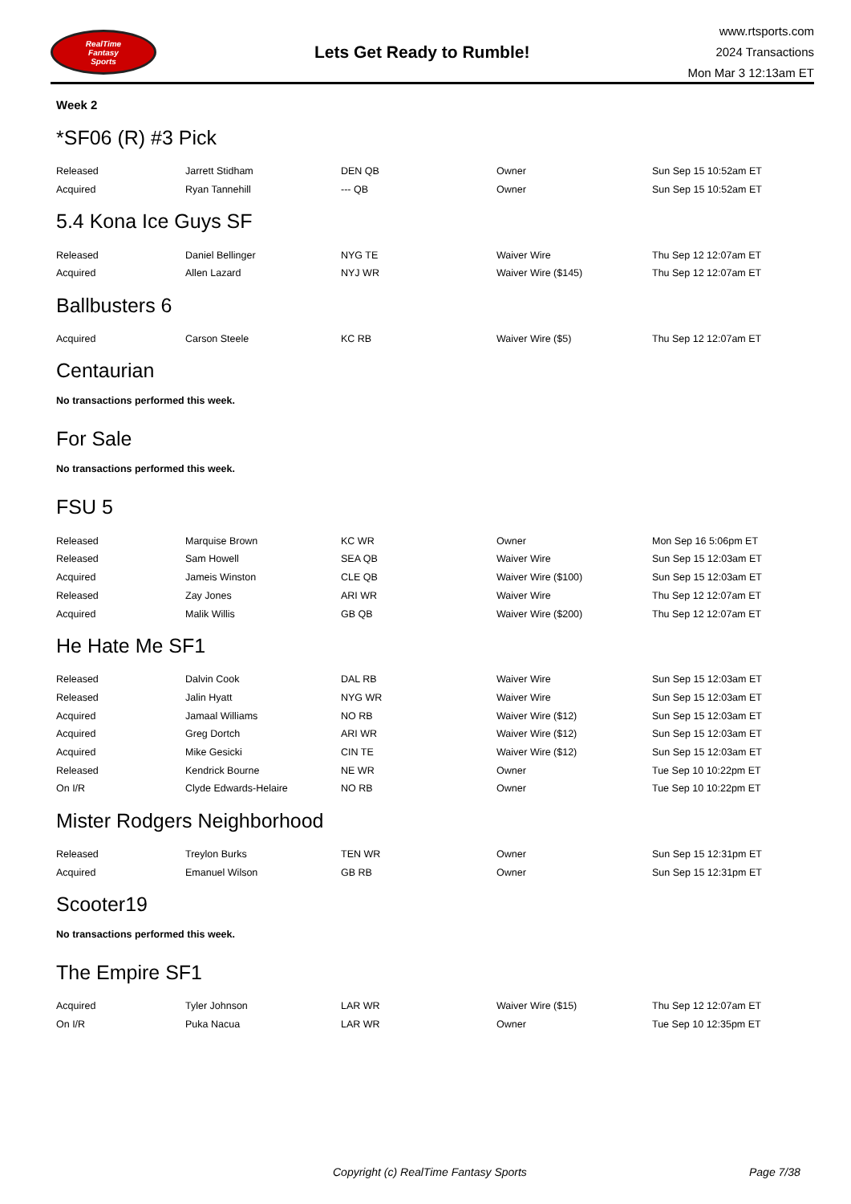RealTime
Fantasy
Sports
Lets Get Ready to Rumble!
www.rtsports.com
2024 Transactions
Mon Mar 3 12:13am ET
Week 2
*SF06 (R) #3 Pick
| Released | Jarrett Stidham | DEN QB | Owner | Sun Sep 15 10:52am ET |
| Acquired | Ryan Tannehill | --- QB | Owner | Sun Sep 15 10:52am ET |
5.4 Kona Ice Guys SF
| Released | Daniel Bellinger | NYG TE | Waiver Wire | Thu Sep 12 12:07am ET |
| Acquired | Allen Lazard | NYJ WR | Waiver Wire ($145) | Thu Sep 12 12:07am ET |
Ballbusters 6
| Acquired | Carson Steele | KC RB | Waiver Wire ($5) | Thu Sep 12 12:07am ET |
Centaurian
No transactions performed this week.
For Sale
No transactions performed this week.
FSU 5
| Released | Marquise Brown | KC WR | Owner | Mon Sep 16 5:06pm ET |
| Released | Sam Howell | SEA QB | Waiver Wire | Sun Sep 15 12:03am ET |
| Acquired | Jameis Winston | CLE QB | Waiver Wire ($100) | Sun Sep 15 12:03am ET |
| Released | Zay Jones | ARI WR | Waiver Wire | Thu Sep 12 12:07am ET |
| Acquired | Malik Willis | GB QB | Waiver Wire ($200) | Thu Sep 12 12:07am ET |
He Hate Me SF1
| Released | Dalvin Cook | DAL RB | Waiver Wire | Sun Sep 15 12:03am ET |
| Released | Jalin Hyatt | NYG WR | Waiver Wire | Sun Sep 15 12:03am ET |
| Acquired | Jamaal Williams | NO RB | Waiver Wire ($12) | Sun Sep 15 12:03am ET |
| Acquired | Greg Dortch | ARI WR | Waiver Wire ($12) | Sun Sep 15 12:03am ET |
| Acquired | Mike Gesicki | CIN TE | Waiver Wire ($12) | Sun Sep 15 12:03am ET |
| Released | Kendrick Bourne | NE WR | Owner | Tue Sep 10 10:22pm ET |
| On I/R | Clyde Edwards-Helaire | NO RB | Owner | Tue Sep 10 10:22pm ET |
Mister Rodgers Neighborhood
| Released | Treylon Burks | TEN WR | Owner | Sun Sep 15 12:31pm ET |
| Acquired | Emanuel Wilson | GB RB | Owner | Sun Sep 15 12:31pm ET |
Scooter19
No transactions performed this week.
The Empire SF1
| Acquired | Tyler Johnson | LAR WR | Waiver Wire ($15) | Thu Sep 12 12:07am ET |
| On I/R | Puka Nacua | LAR WR | Owner | Tue Sep 10 12:35pm ET |
Copyright (c) RealTime Fantasy Sports Page 7/38